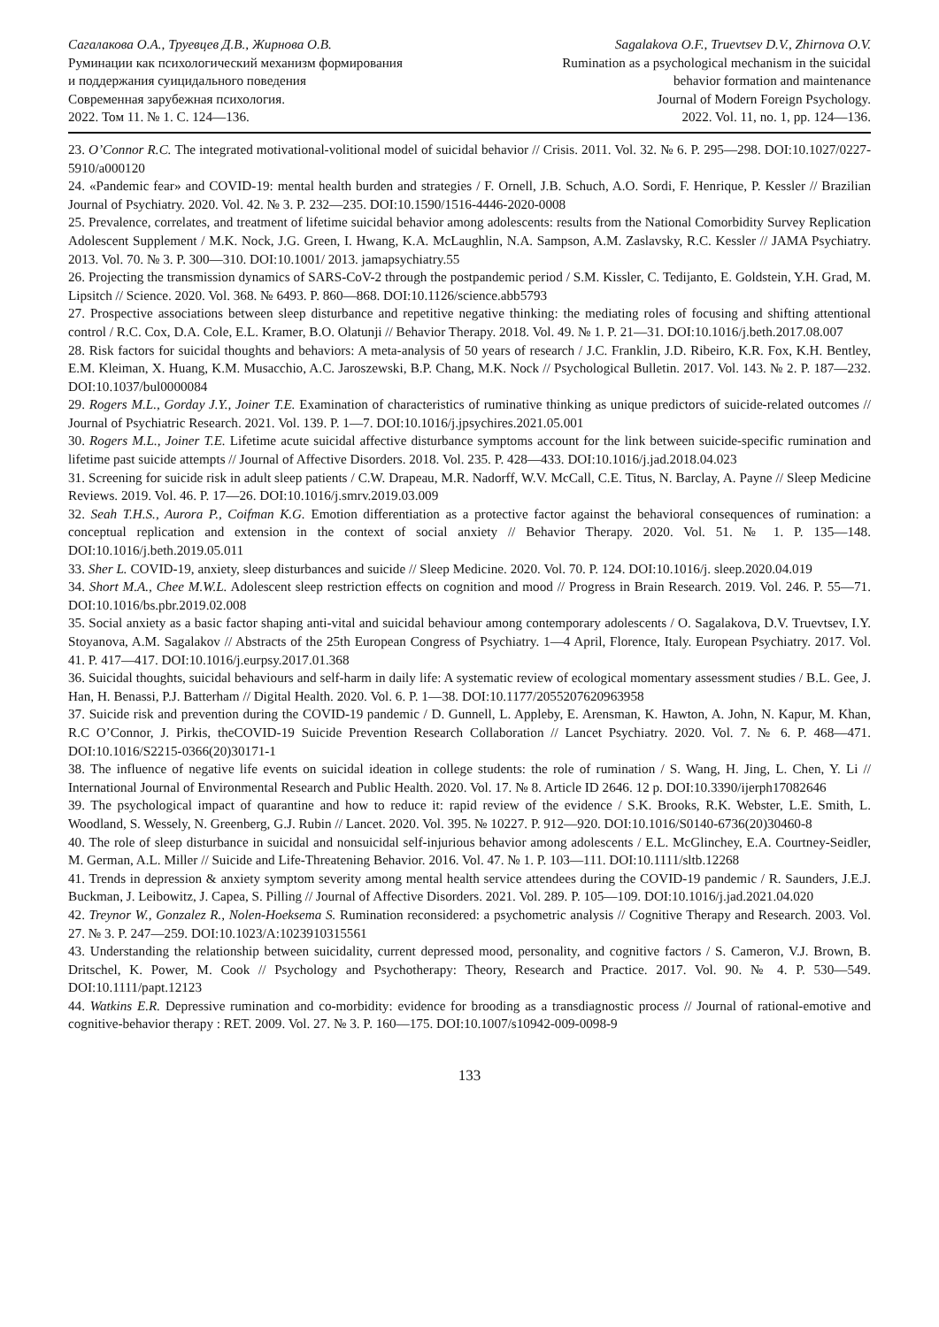Сагалакова О.А., Труевцев Д.В., Жирнова О.В.
Руминации как психологический механизм формирования
и поддержания суицидального поведения
Современная зарубежная психология.
2022. Том 11. № 1. С. 124—136.
Sagalakova O.F., Truevtsev D.V., Zhirnova O.V.
Rumination as a psychological mechanism in the suicidal
behavior formation and maintenance
Journal of Modern Foreign Psychology.
2022. Vol. 11, no. 1, pp. 124—136.
23. O’Connor R.C. The integrated motivational-volitional model of suicidal behavior // Crisis. 2011. Vol. 32. № 6. P. 295—298. DOI:10.1027/0227-5910/a000120
24. «Pandemic fear» and COVID-19: mental health burden and strategies / F. Ornell, J.B. Schuch, A.O. Sordi, F. Henrique, P. Kessler // Brazilian Journal of Psychiatry. 2020. Vol. 42. № 3. P. 232—235. DOI:10.1590/1516-4446-2020-0008
25. Prevalence, correlates, and treatment of lifetime suicidal behavior among adolescents: results from the National Comorbidity Survey Replication Adolescent Supplement / M.K. Nock, J.G. Green, I. Hwang, K.A. McLaughlin, N.A. Sampson, A.M. Zaslavsky, R.C. Kessler // JAMA Psychiatry. 2013. Vol. 70. № 3. P. 300—310. DOI:10.1001/ 2013. jamapsychiatry.55
26. Projecting the transmission dynamics of SARS-CoV-2 through the postpandemic period / S.M. Kissler, C. Tedijanto, E. Goldstein, Y.H. Grad, M. Lipsitch // Science. 2020. Vol. 368. № 6493. P. 860—868. DOI:10.1126/science.abb5793
27. Prospective associations between sleep disturbance and repetitive negative thinking: the mediating roles of focusing and shifting attentional control / R.C. Cox, D.A. Cole, E.L. Kramer, B.O. Olatunji // Behavior Therapy. 2018. Vol. 49. № 1. P. 21—31. DOI:10.1016/j.beth.2017.08.007
28. Risk factors for suicidal thoughts and behaviors: A meta-analysis of 50 years of research / J.C. Franklin, J.D. Ribeiro, K.R. Fox, K.H. Bentley, E.M. Kleiman, X. Huang, K.M. Musacchio, A.C. Jaroszewski, B.P. Chang, M.K. Nock // Psychological Bulletin. 2017. Vol. 143. № 2. P. 187—232. DOI:10.1037/bul0000084
29. Rogers M.L., Gorday J.Y., Joiner T.E. Examination of characteristics of ruminative thinking as unique predictors of suicide-related outcomes // Journal of Psychiatric Research. 2021. Vol. 139. P. 1—7. DOI:10.1016/j.jpsychires.2021.05.001
30. Rogers M.L., Joiner T.E. Lifetime acute suicidal affective disturbance symptoms account for the link between suicide-specific rumination and lifetime past suicide attempts // Journal of Affective Disorders. 2018. Vol. 235. P. 428—433. DOI:10.1016/j.jad.2018.04.023
31. Screening for suicide risk in adult sleep patients / C.W. Drapeau, M.R. Nadorff, W.V. McCall, C.E. Titus, N. Barclay, A. Payne // Sleep Medicine Reviews. 2019. Vol. 46. P. 17—26. DOI:10.1016/j.smrv.2019.03.009
32. Seah T.H.S., Aurora P., Coifman K.G. Emotion differentiation as a protective factor against the behavioral consequences of rumination: a conceptual replication and extension in the context of social anxiety // Behavior Therapy. 2020. Vol. 51. № 1. P. 135—148. DOI:10.1016/j.beth.2019.05.011
33. Sher L. COVID-19, anxiety, sleep disturbances and suicide // Sleep Medicine. 2020. Vol. 70. P. 124. DOI:10.1016/j. sleep.2020.04.019
34. Short M.A., Chee M.W.L. Adolescent sleep restriction effects on cognition and mood // Progress in Brain Research. 2019. Vol. 246. P. 55—71. DOI:10.1016/bs.pbr.2019.02.008
35. Social anxiety as a basic factor shaping anti-vital and suicidal behaviour among contemporary adolescents / O. Sagalakova, D.V. Truevtsev, I.Y. Stoyanova, A.M. Sagalakov // Abstracts of the 25th European Congress of Psychiatry. 1—4 April, Florence, Italy. European Psychiatry. 2017. Vol. 41. P. 417—417. DOI:10.1016/j.eurpsy.2017.01.368
36. Suicidal thoughts, suicidal behaviours and self-harm in daily life: A systematic review of ecological momentary assessment studies / B.L. Gee, J. Han, H. Benassi, P.J. Batterham // Digital Health. 2020. Vol. 6. P. 1—38. DOI:10.1177/2055207620963958
37. Suicide risk and prevention during the COVID-19 pandemic / D. Gunnell, L. Appleby, E. Arensman, K. Hawton, A. John, N. Kapur, M. Khan, R.C O’Connor, J. Pirkis, theCOVID-19 Suicide Prevention Research Collaboration // Lancet Psychiatry. 2020. Vol. 7. № 6. P. 468—471. DOI:10.1016/S2215-0366(20)30171-1
38. The influence of negative life events on suicidal ideation in college students: the role of rumination / S. Wang, H. Jing, L. Chen, Y. Li // International Journal of Environmental Research and Public Health. 2020. Vol. 17. № 8. Article ID 2646. 12 p. DOI:10.3390/ijerph17082646
39. The psychological impact of quarantine and how to reduce it: rapid review of the evidence / S.K. Brooks, R.K. Webster, L.E. Smith, L. Woodland, S. Wessely, N. Greenberg, G.J. Rubin // Lancet. 2020. Vol. 395. № 10227. P. 912—920. DOI:10.1016/S0140-6736(20)30460-8
40. The role of sleep disturbance in suicidal and nonsuicidal self-injurious behavior among adolescents / E.L. McGlinchey, E.A. Courtney-Seidler, M. German, A.L. Miller // Suicide and Life-Threatening Behavior. 2016. Vol. 47. № 1. P. 103—111. DOI:10.1111/sltb.12268
41. Trends in depression & anxiety symptom severity among mental health service attendees during the COVID-19 pandemic / R. Saunders, J.E.J. Buckman, J. Leibowitz, J. Capea, S. Pilling // Journal of Affective Disorders. 2021. Vol. 289. P. 105—109. DOI:10.1016/j.jad.2021.04.020
42. Treynor W., Gonzalez R., Nolen-Hoeksema S. Rumination reconsidered: a psychometric analysis // Cognitive Therapy and Research. 2003. Vol. 27. № 3. P. 247—259. DOI:10.1023/A:1023910315561
43. Understanding the relationship between suicidality, current depressed mood, personality, and cognitive factors / S. Cameron, V.J. Brown, B. Dritschel, K. Power, M. Cook // Psychology and Psychotherapy: Theory, Research and Practice. 2017. Vol. 90. № 4. P. 530—549. DOI:10.1111/papt.12123
44. Watkins E.R. Depressive rumination and co-morbidity: evidence for brooding as a transdiagnostic process // Journal of rational-emotive and cognitive-behavior therapy : RET. 2009. Vol. 27. № 3. P. 160—175. DOI:10.1007/s10942-009-0098-9
133